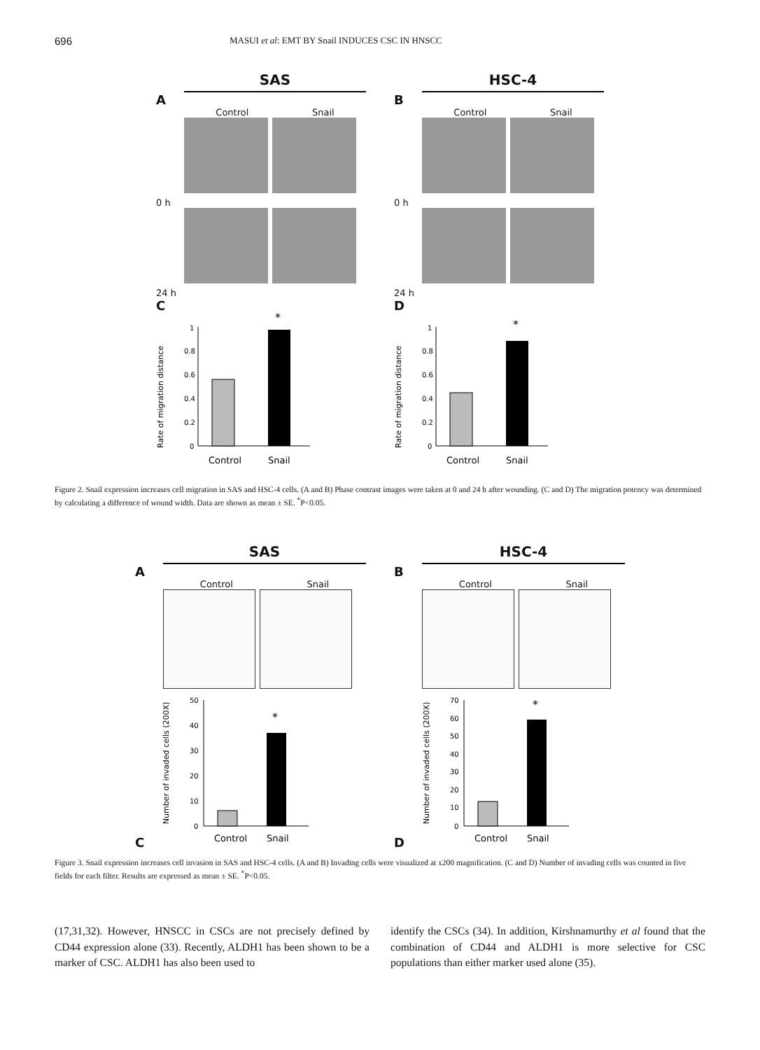696 MASUI et al: EMT BY Snail INDUCES CSC IN HNSCC
SAS
A
Control Snail
0 h
24 h
C
Rate of migration distance
1
0.8
0.6
0.4
0.2
0
*
Control
Snail
HSC-4
B
Control Snail
0 h
24 h
D
Rate of migration distance
1
0.8
0.6
0.4
0.2
0
*
Control
Snail
Figure 2. Snail expression increases cell migration in SAS and HSC-4 cells. (A and B) Phase contrast images were taken at 0 and 24 h after wounding. (C and D) The migration potency was determined by calculating a difference of wound width. Data are shown as mean ± SE. <sup>*</sup>P<0.05.
SAS
A
Control Snail
C
Number of invaded cells (200X)
50
40
30
20
10
0
*
Control
Snail
HSC-4
B
Control Snail
D
Number of invaded cells (200X)
70
60
50
40
30
20
10
0
*
Control
Snail
Figure 3. Snail expression increases cell invasion in SAS and HSC-4 cells. (A and B) Invading cells were visualized at x200 magnification. (C and D) Number of invading cells was counted in five fields for each filter. Results are expressed as mean ± SE. <sup>*</sup>P<0.05.
(17,31,32). However, HNSCC in CSCs are not precisely defined by CD44 expression alone (33). Recently, ALDH1 has been shown to be a marker of CSC. ALDH1 has also been used to
identify the CSCs (34). In addition, Kirshnamurthy et al found that the combination of CD44 and ALDH1 is more selective for CSC populations than either marker used alone (35).